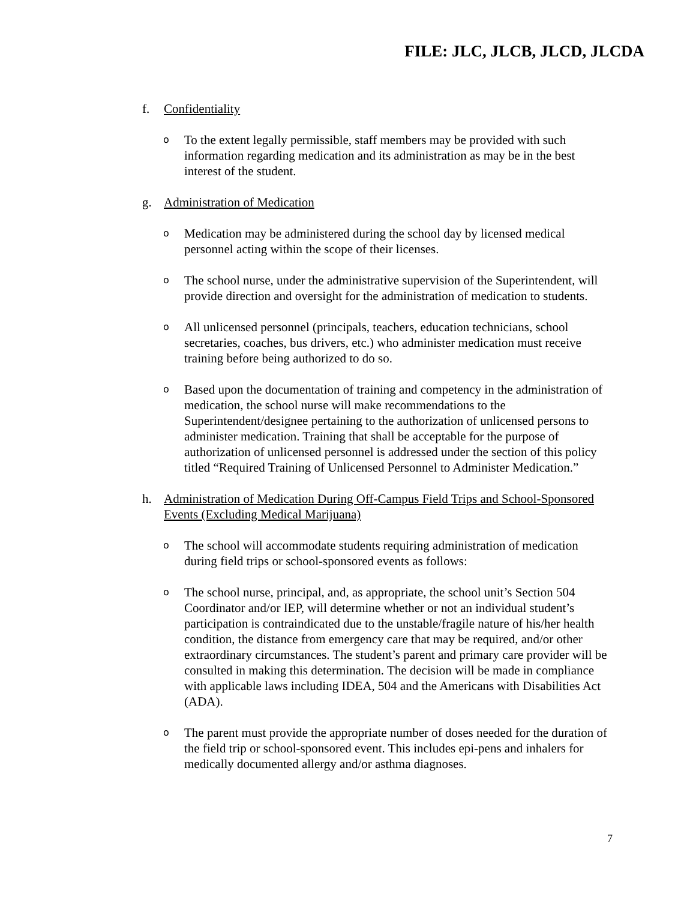FILE: JLC, JLCB, JLCD, JLCDA
f. Confidentiality
o To the extent legally permissible, staff members may be provided with such information regarding medication and its administration as may be in the best interest of the student.
g. Administration of Medication
o Medication may be administered during the school day by licensed medical personnel acting within the scope of their licenses.
o The school nurse, under the administrative supervision of the Superintendent, will provide direction and oversight for the administration of medication to students.
o All unlicensed personnel (principals, teachers, education technicians, school secretaries, coaches, bus drivers, etc.) who administer medication must receive training before being authorized to do so.
o Based upon the documentation of training and competency in the administration of medication, the school nurse will make recommendations to the Superintendent/designee pertaining to the authorization of unlicensed persons to administer medication. Training that shall be acceptable for the purpose of authorization of unlicensed personnel is addressed under the section of this policy titled “Required Training of Unlicensed Personnel to Administer Medication.”
h. Administration of Medication During Off-Campus Field Trips and School-Sponsored Events (Excluding Medical Marijuana)
o The school will accommodate students requiring administration of medication during field trips or school-sponsored events as follows:
o The school nurse, principal, and, as appropriate, the school unit’s Section 504 Coordinator and/or IEP, will determine whether or not an individual student’s participation is contraindicated due to the unstable/fragile nature of his/her health condition, the distance from emergency care that may be required, and/or other extraordinary circumstances. The student’s parent and primary care provider will be consulted in making this determination. The decision will be made in compliance with applicable laws including IDEA, 504 and the Americans with Disabilities Act (ADA).
o The parent must provide the appropriate number of doses needed for the duration of the field trip or school-sponsored event. This includes epi-pens and inhalers for medically documented allergy and/or asthma diagnoses.
7